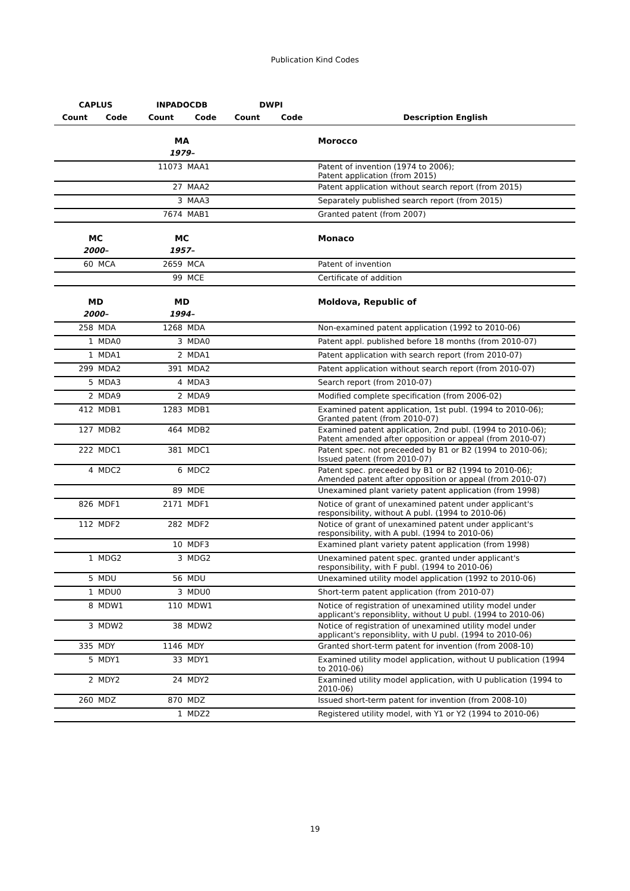Publication Kind Codes
| CAPLUS | | INPADOCDB | | DWPI | | |
| --- | --- | --- | --- | --- | --- | --- |
| Count | Code | Count | Code | Count | Code | Description English |
| | | MA | | | | Morocco |
| | | 1979– | | | | |
| | | 11073 | MAA1 | | | Patent of invention (1974 to 2006); Patent application (from 2015) |
| | | 27 | MAA2 | | | Patent application without search report (from 2015) |
| | | 3 | MAA3 | | | Separately published search report (from 2015) |
| | | 7674 | MAB1 | | | Granted patent (from 2007) |
| MC | | MC | | | | Monaco |
| 2000– | | 1957– | | | | |
| 60 | MCA | 2659 | MCA | | | Patent of invention |
| | | 99 | MCE | | | Certificate of addition |
| MD | | MD | | | | Moldova, Republic of |
| 2000– | | 1994– | | | | |
| 258 | MDA | 1268 | MDA | | | Non-examined patent application (1992 to 2010-06) |
| 1 | MDA0 | 3 | MDA0 | | | Patent appl. published before 18 months (from 2010-07) |
| 1 | MDA1 | 2 | MDA1 | | | Patent application with search report (from 2010-07) |
| 299 | MDA2 | 391 | MDA2 | | | Patent application without search report (from 2010-07) |
| 5 | MDA3 | 4 | MDA3 | | | Search report (from 2010-07) |
| 2 | MDA9 | 2 | MDA9 | | | Modified complete specification (from 2006-02) |
| 412 | MDB1 | 1283 | MDB1 | | | Examined patent application, 1st publ. (1994 to 2010-06); Granted patent (from 2010-07) |
| 127 | MDB2 | 464 | MDB2 | | | Examined patent application, 2nd publ. (1994 to 2010-06); Patent amended after opposition or appeal (from 2010-07) |
| 222 | MDC1 | 381 | MDC1 | | | Patent spec. not preceeded by B1 or B2 (1994 to 2010-06); Issued patent (from 2010-07) |
| 4 | MDC2 | 6 | MDC2 | | | Patent spec. preceeded by B1 or B2 (1994 to 2010-06); Amended patent after opposition or appeal (from 2010-07) |
| | | 89 | MDE | | | Unexamined plant variety patent application (from 1998) |
| 826 | MDF1 | 2171 | MDF1 | | | Notice of grant of unexamined patent under applicant's responsibility, without A publ. (1994 to 2010-06) |
| 112 | MDF2 | 282 | MDF2 | | | Notice of grant of unexamined patent under applicant's responsibility, with A publ. (1994 to 2010-06) |
| | | 10 | MDF3 | | | Examined plant variety patent application (from 1998) |
| 1 | MDG2 | 3 | MDG2 | | | Unexamined patent spec. granted under applicant's responsibility, with F publ. (1994 to 2010-06) |
| 5 | MDU | 56 | MDU | | | Unexamined utility model application (1992 to 2010-06) |
| 1 | MDU0 | 3 | MDU0 | | | Short-term patent application (from 2010-07) |
| 8 | MDW1 | 110 | MDW1 | | | Notice of registration of unexamined utility model under applicant's reponsiblity, without U publ. (1994 to 2010-06) |
| 3 | MDW2 | 38 | MDW2 | | | Notice of registration of unexamined utility model under applicant's reponsiblity, with U publ. (1994 to 2010-06) |
| 335 | MDY | 1146 | MDY | | | Granted short-term patent for invention (from 2008-10) |
| 5 | MDY1 | 33 | MDY1 | | | Examined utility model application, without U publication (1994 to 2010-06) |
| 2 | MDY2 | 24 | MDY2 | | | Examined utility model application, with U publication (1994 to 2010-06) |
| 260 | MDZ | 870 | MDZ | | | Issued short-term patent for invention (from 2008-10) |
| | | 1 | MDZ2 | | | Registered utility model, with Y1 or Y2 (1994 to 2010-06) |
19